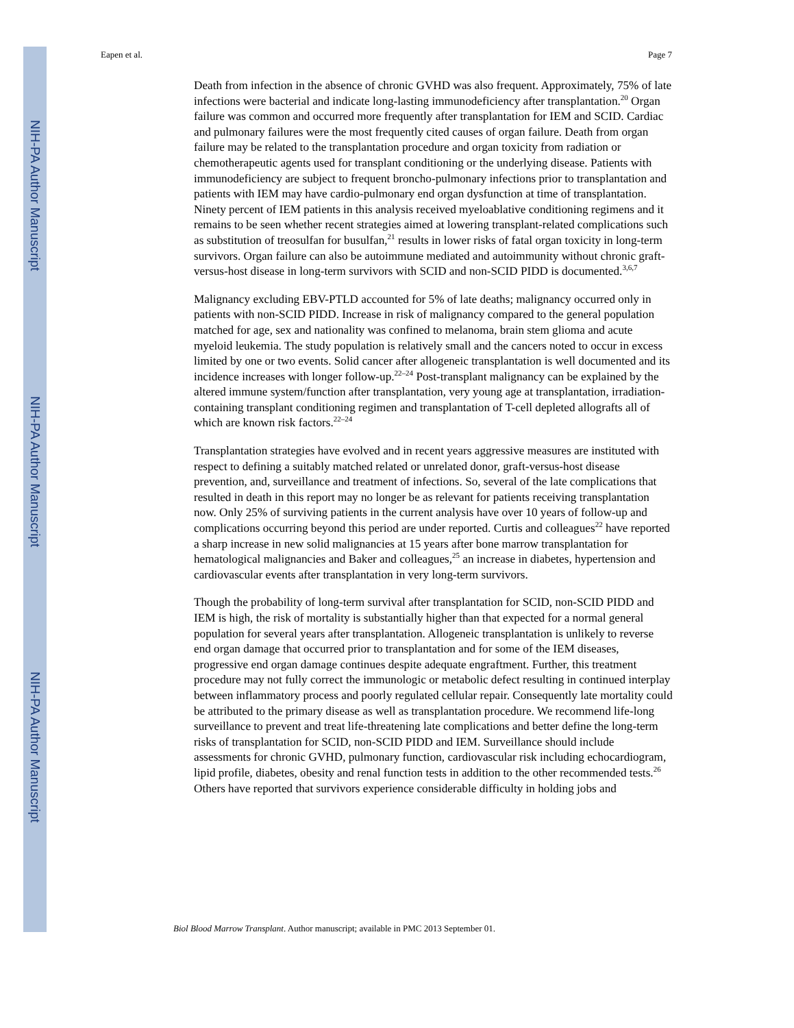NIH-PA Author Manuscript
NIH-PA Author Manuscript
NIH-PA Author Manuscript
Eapen et al. Page 7
Death from infection in the absence of chronic GVHD was also frequent. Approximately, 75% of late infections were bacterial and indicate long-lasting immunodeficiency after transplantation.<sup>20</sup> Organ failure was common and occurred more frequently after transplantation for IEM and SCID. Cardiac and pulmonary failures were the most frequently cited causes of organ failure. Death from organ failure may be related to the transplantation procedure and organ toxicity from radiation or chemotherapeutic agents used for transplant conditioning or the underlying disease. Patients with immunodeficiency are subject to frequent broncho-pulmonary infections prior to transplantation and patients with IEM may have cardio-pulmonary end organ dysfunction at time of transplantation. Ninety percent of IEM patients in this analysis received myeloablative conditioning regimens and it remains to be seen whether recent strategies aimed at lowering transplant-related complications such as substitution of treosulfan for busulfan,<sup>21</sup> results in lower risks of fatal organ toxicity in long-term survivors. Organ failure can also be autoimmune mediated and autoimmunity without chronic graft-versus-host disease in long-term survivors with SCID and non-SCID PIDD is documented.<sup>3,6,7</sup>
Malignancy excluding EBV-PTLD accounted for 5% of late deaths; malignancy occurred only in patients with non-SCID PIDD. Increase in risk of malignancy compared to the general population matched for age, sex and nationality was confined to melanoma, brain stem glioma and acute myeloid leukemia. The study population is relatively small and the cancers noted to occur in excess limited by one or two events. Solid cancer after allogeneic transplantation is well documented and its incidence increases with longer follow-up.<sup>22–24</sup> Post-transplant malignancy can be explained by the altered immune system/function after transplantation, very young age at transplantation, irradiation-containing transplant conditioning regimen and transplantation of T-cell depleted allografts all of which are known risk factors.<sup>22–24</sup>
Transplantation strategies have evolved and in recent years aggressive measures are instituted with respect to defining a suitably matched related or unrelated donor, graft-versus-host disease prevention, and, surveillance and treatment of infections. So, several of the late complications that resulted in death in this report may no longer be as relevant for patients receiving transplantation now. Only 25% of surviving patients in the current analysis have over 10 years of follow-up and complications occurring beyond this period are under reported. Curtis and colleagues<sup>22</sup> have reported a sharp increase in new solid malignancies at 15 years after bone marrow transplantation for hematological malignancies and Baker and colleagues,<sup>25</sup> an increase in diabetes, hypertension and cardiovascular events after transplantation in very long-term survivors.
Though the probability of long-term survival after transplantation for SCID, non-SCID PIDD and IEM is high, the risk of mortality is substantially higher than that expected for a normal general population for several years after transplantation. Allogeneic transplantation is unlikely to reverse end organ damage that occurred prior to transplantation and for some of the IEM diseases, progressive end organ damage continues despite adequate engraftment. Further, this treatment procedure may not fully correct the immunologic or metabolic defect resulting in continued interplay between inflammatory process and poorly regulated cellular repair. Consequently late mortality could be attributed to the primary disease as well as transplantation procedure. We recommend life-long surveillance to prevent and treat life-threatening late complications and better define the long-term risks of transplantation for SCID, non-SCID PIDD and IEM. Surveillance should include assessments for chronic GVHD, pulmonary function, cardiovascular risk including echocardiogram, lipid profile, diabetes, obesity and renal function tests in addition to the other recommended tests.<sup>26</sup> Others have reported that survivors experience considerable difficulty in holding jobs and
Biol Blood Marrow Transplant. Author manuscript; available in PMC 2013 September 01.